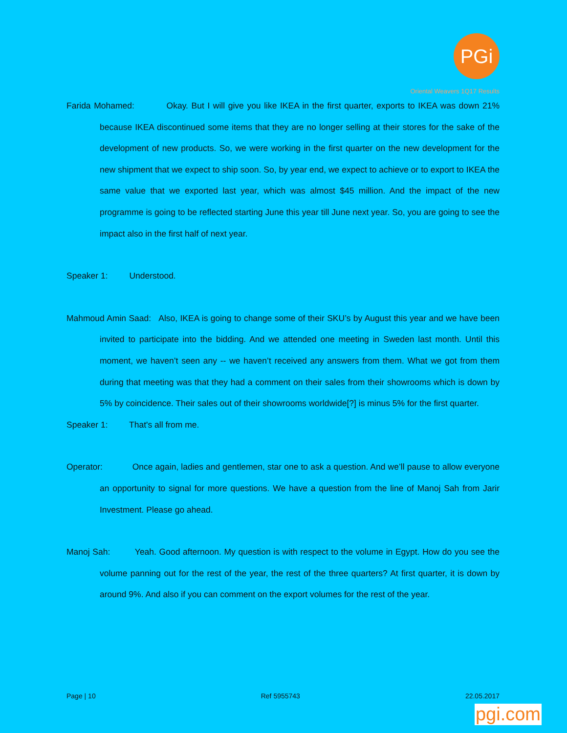PGi
Oriental Weavers 1Q17 Results
Farida Mohamed: Okay. But I will give you like IKEA in the first quarter, exports to IKEA was down 21% because IKEA discontinued some items that they are no longer selling at their stores for the sake of the development of new products. So, we were working in the first quarter on the new development for the new shipment that we expect to ship soon. So, by year end, we expect to achieve or to export to IKEA the same value that we exported last year, which was almost $45 million. And the impact of the new programme is going to be reflected starting June this year till June next year. So, you are going to see the impact also in the first half of next year.
Speaker 1: Understood.
Mahmoud Amin Saad: Also, IKEA is going to change some of their SKU’s by August this year and we have been invited to participate into the bidding. And we attended one meeting in Sweden last month. Until this moment, we haven’t seen any -- we haven’t received any answers from them. What we got from them during that meeting was that they had a comment on their sales from their showrooms which is down by 5% by coincidence. Their sales out of their showrooms worldwide[?] is minus 5% for the first quarter.
Speaker 1: That's all from me.
Operator: Once again, ladies and gentlemen, star one to ask a question. And we’ll pause to allow everyone an opportunity to signal for more questions. We have a question from the line of Manoj Sah from Jarir Investment. Please go ahead.
Manoj Sah: Yeah. Good afternoon. My question is with respect to the volume in Egypt. How do you see the volume panning out for the rest of the year, the rest of the three quarters? At first quarter, it is down by around 9%. And also if you can comment on the export volumes for the rest of the year.
Page | 10 Ref 5955743 22.05.2017
pgi.com